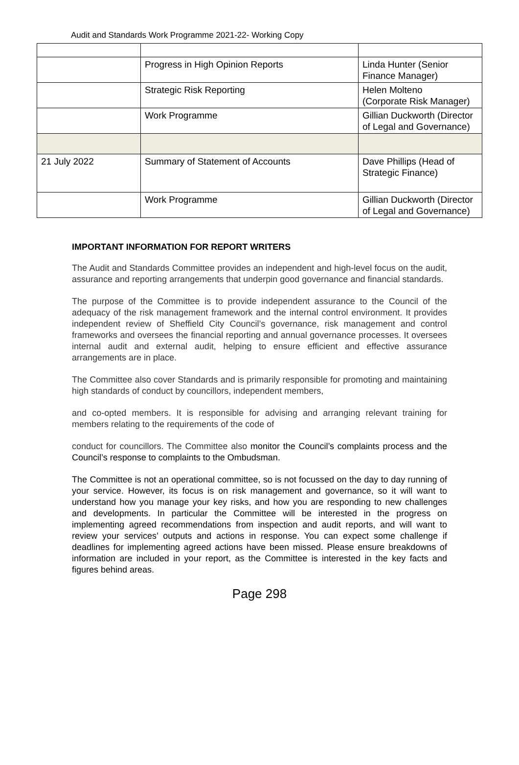Audit and Standards Work Programme 2021-22- Working Copy
| | Progress in High Opinion Reports | Linda Hunter (Senior Finance Manager) |
| | Strategic Risk Reporting | Helen Molteno (Corporate Risk Manager) |
| | Work Programme | Gillian Duckworth (Director of Legal and Governance) |
| 21 July 2022 | Summary of Statement of Accounts | Dave Phillips (Head of Strategic Finance) |
| | Work Programme | Gillian Duckworth (Director of Legal and Governance) |
IMPORTANT INFORMATION FOR REPORT WRITERS
The Audit and Standards Committee provides an independent and high-level focus on the audit, assurance and reporting arrangements that underpin good governance and financial standards.
The purpose of the Committee is to provide independent assurance to the Council of the adequacy of the risk management framework and the internal control environment. It provides independent review of Sheffield City Council’s governance, risk management and control frameworks and oversees the financial reporting and annual governance processes. It oversees internal audit and external audit, helping to ensure efficient and effective assurance arrangements are in place.
The Committee also cover Standards and is primarily responsible for promoting and maintaining high standards of conduct by councillors, independent members,
and co-opted members. It is responsible for advising and arranging relevant training for members relating to the requirements of the code of
conduct for councillors. The Committee also monitor the Council’s complaints process and the Council’s response to complaints to the Ombudsman.
The Committee is not an operational committee, so is not focussed on the day to day running of your service. However, its focus is on risk management and governance, so it will want to understand how you manage your key risks, and how you are responding to new challenges and developments. In particular the Committee will be interested in the progress on implementing agreed recommendations from inspection and audit reports, and will want to review your services’ outputs and actions in response. You can expect some challenge if deadlines for implementing agreed actions have been missed. Please ensure breakdowns of information are included in your report, as the Committee is interested in the key facts and figures behind areas.
Page 298